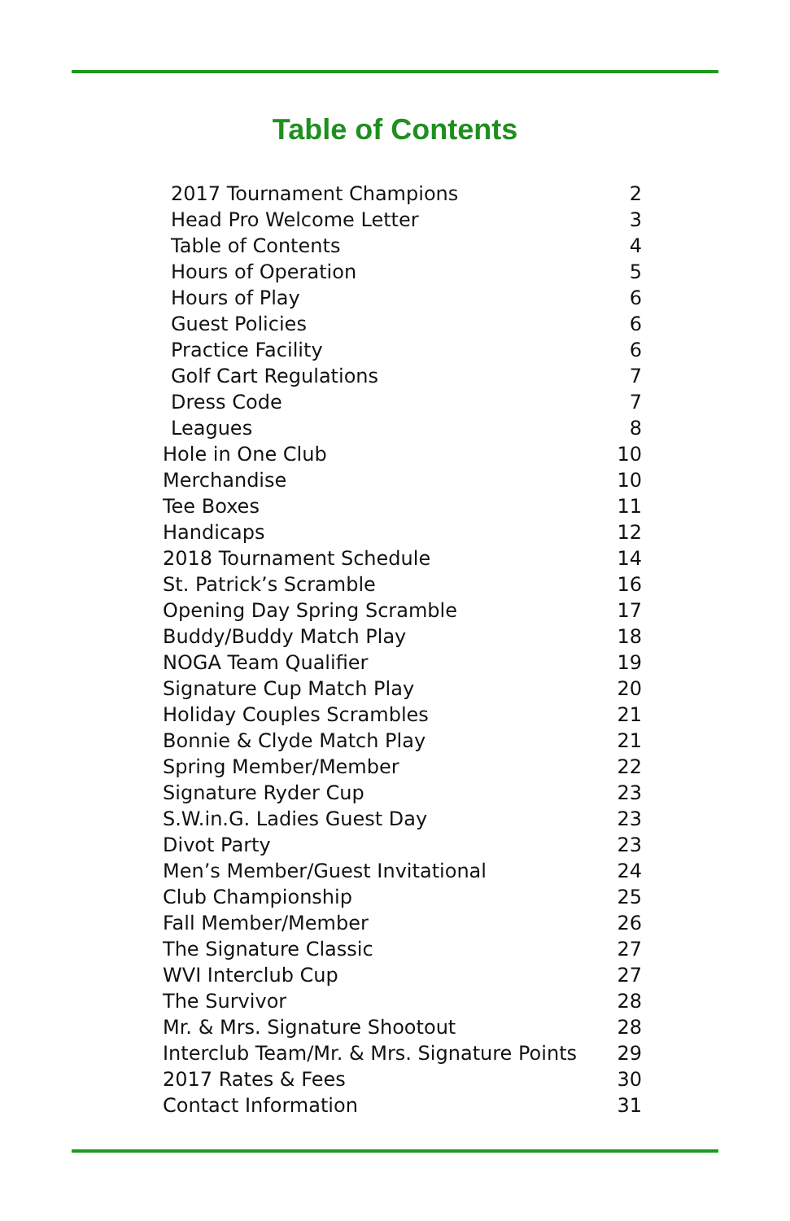Table of Contents
| 2017 Tournament Champions | 2 |
| Head Pro Welcome Letter | 3 |
| Table of Contents | 4 |
| Hours of Operation | 5 |
| Hours of Play | 6 |
| Guest Policies | 6 |
| Practice Facility | 6 |
| Golf Cart Regulations | 7 |
| Dress Code | 7 |
| Leagues | 8 |
| Hole in One Club | 10 |
| Merchandise | 10 |
| Tee Boxes | 11 |
| Handicaps | 12 |
| 2018 Tournament Schedule | 14 |
| St. Patrick’s Scramble | 16 |
| Opening Day Spring Scramble | 17 |
| Buddy/Buddy Match Play | 18 |
| NOGA Team Qualifier | 19 |
| Signature Cup Match Play | 20 |
| Holiday Couples Scrambles | 21 |
| Bonnie & Clyde Match Play | 21 |
| Spring Member/Member | 22 |
| Signature Ryder Cup | 23 |
| S.W.in.G. Ladies Guest Day | 23 |
| Divot Party | 23 |
| Men’s Member/Guest Invitational | 24 |
| Club Championship | 25 |
| Fall Member/Member | 26 |
| The Signature Classic | 27 |
| WVI Interclub Cup | 27 |
| The Survivor | 28 |
| Mr. & Mrs. Signature Shootout | 28 |
| Interclub Team/Mr. & Mrs. Signature Points | 29 |
| 2017 Rates & Fees | 30 |
| Contact Information | 31 |